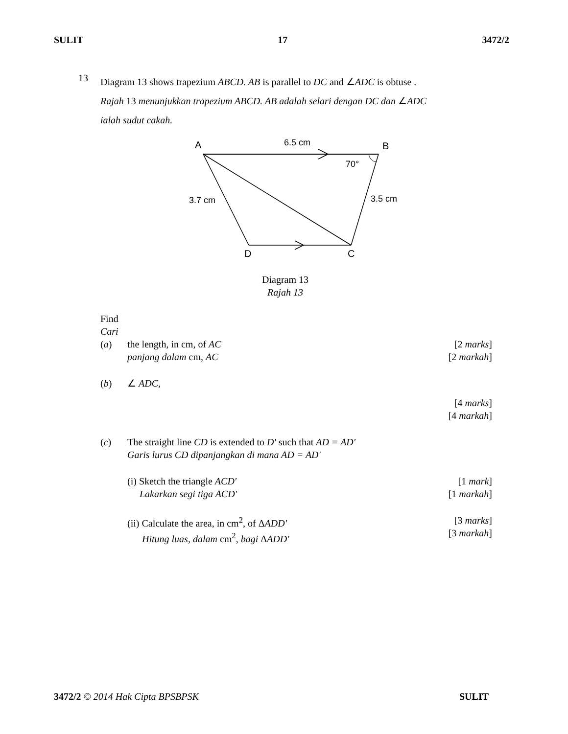SULIT 17 3472/2
13
Diagram 13 shows trapezium ABCD. AB is parallel to DC and ∠ADC is obtuse .
Rajah 13 menunjukkan trapezium ABCD. AB adalah selari dengan DC dan ∠ADC
ialah sudut cakah.
A
6.5 cm
B
70°
3.7 cm
3.5 cm
D
C
Diagram 13
Rajah 13
Find
Cari
(a) the length, in cm, of AC
panjang dalam cm, AC [2 marks]
[2 markah]
(b) ∠ ADC,
[4 marks]
[4 markah]
(c) The straight line CD is extended to D' such that AD = AD'
Garis lurus CD dipanjangkan di mana AD = AD'
(i) Sketch the triangle ACD'
Lakarkan segi tiga ACD' [1 mark]
[1 markah]
(ii) Calculate the area, in cm<sup>2</sup>, of ΔADD'
Hitung luas, dalam cm<sup>2</sup>, bagi ΔADD' [3 marks]
[3 markah]
3472/2 © 2014 Hak Cipta BPSBPSK SULIT